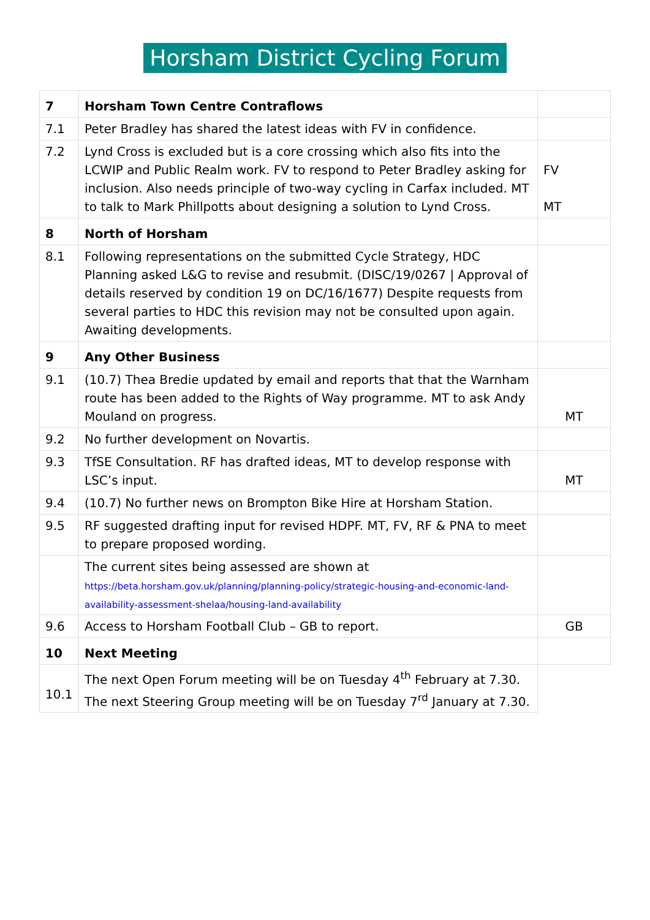Horsham District Cycling Forum
| 7 | Horsham Town Centre Contraflows | |
| 7.1 | Peter Bradley has shared the latest ideas with FV in confidence. | |
| 7.2 | Lynd Cross is excluded but is a core crossing which also fits into the LCWIP and Public Realm work. FV to respond to Peter Bradley asking for inclusion. Also needs principle of two-way cycling in Carfax included. MT to talk to Mark Phillpotts about designing a solution to Lynd Cross. | FV MT |
| 8 | North of Horsham | |
| 8.1 | Following representations on the submitted Cycle Strategy, HDC Planning asked L&G to revise and resubmit. (DISC/19/0267 / Approval of details reserved by condition 19 on DC/16/1677) Despite requests from several parties to HDC this revision may not be consulted upon again. Awaiting developments. | |
| 9 | Any Other Business | |
| 9.1 | (10.7) Thea Bredie updated by email and reports that that the Warnham route has been added to the Rights of Way programme. MT to ask Andy Mouland on progress. | MT |
| 9.2 | No further development on Novartis. | |
| 9.3 | TfSE Consultation. RF has drafted ideas, MT to develop response with LSC’s input. | MT |
| 9.4 | (10.7) No further news on Brompton Bike Hire at Horsham Station. | |
| 9.5 | RF suggested drafting input for revised HDPF. MT, FV, RF & PNA to meet to prepare proposed wording. | |
| | The current sites being assessed are shown at https://beta.horsham.gov.uk/planning/planning-policy/strategic-housing-and-economic-land-availability-assessment-shelaa/housing-land-availability | |
| 9.6 | Access to Horsham Football Club – GB to report. | GB |
| 10 | Next Meeting | |
| 10.1 | The next Open Forum meeting will be on Tuesday 4<sup>th</sup> February at 7.30. The next Steering Group meeting will be on Tuesday 7<sup>rd</sup> January at 7.30. | |